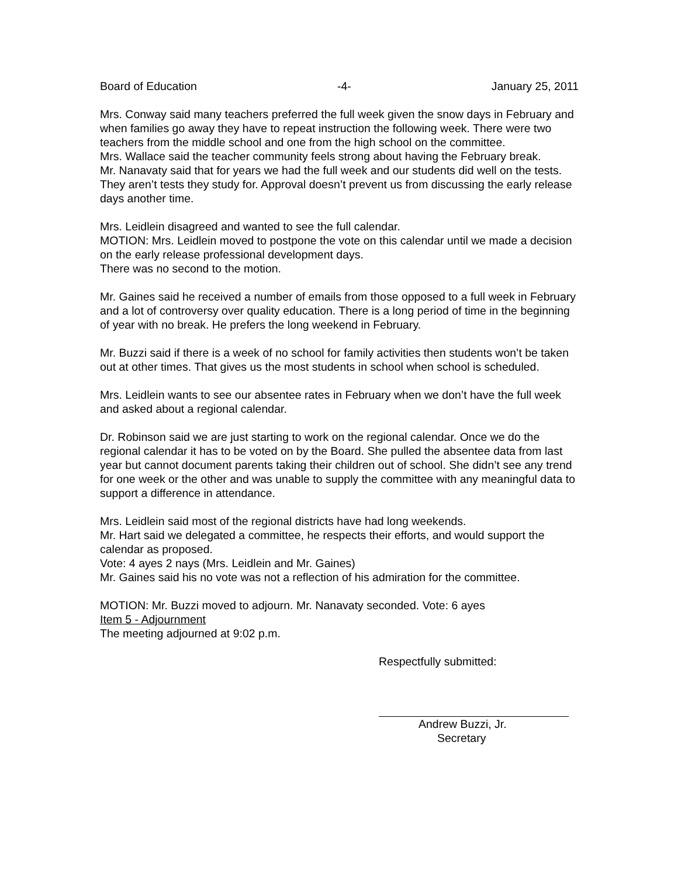Board of Education -4- January 25, 2011
Mrs. Conway said many teachers preferred the full week given the snow days in February and when families go away they have to repeat instruction the following week. There were two teachers from the middle school and one from the high school on the committee.
Mrs. Wallace said the teacher community feels strong about having the February break.
Mr. Nanavaty said that for years we had the full week and our students did well on the tests. They aren’t tests they study for. Approval doesn’t prevent us from discussing the early release days another time.
Mrs. Leidlein disagreed and wanted to see the full calendar.
MOTION: Mrs. Leidlein moved to postpone the vote on this calendar until we made a decision on the early release professional development days.
There was no second to the motion.
Mr. Gaines said he received a number of emails from those opposed to a full week in February and a lot of controversy over quality education. There is a long period of time in the beginning of year with no break. He prefers the long weekend in February.
Mr. Buzzi said if there is a week of no school for family activities then students won’t be taken out at other times. That gives us the most students in school when school is scheduled.
Mrs. Leidlein wants to see our absentee rates in February when we don’t have the full week and asked about a regional calendar.
Dr. Robinson said we are just starting to work on the regional calendar. Once we do the regional calendar it has to be voted on by the Board. She pulled the absentee data from last year but cannot document parents taking their children out of school. She didn’t see any trend for one week or the other and was unable to supply the committee with any meaningful data to support a difference in attendance.
Mrs. Leidlein said most of the regional districts have had long weekends.
Mr. Hart said we delegated a committee, he respects their efforts, and would support the calendar as proposed.
Vote: 4 ayes 2 nays (Mrs. Leidlein and Mr. Gaines)
Mr. Gaines said his no vote was not a reflection of his admiration for the committee.
MOTION: Mr. Buzzi moved to adjourn. Mr. Nanavaty seconded. Vote: 6 ayes
Item 5 - Adjournment
The meeting adjourned at 9:02 p.m.
Respectfully submitted:
Andrew Buzzi, Jr.
Secretary